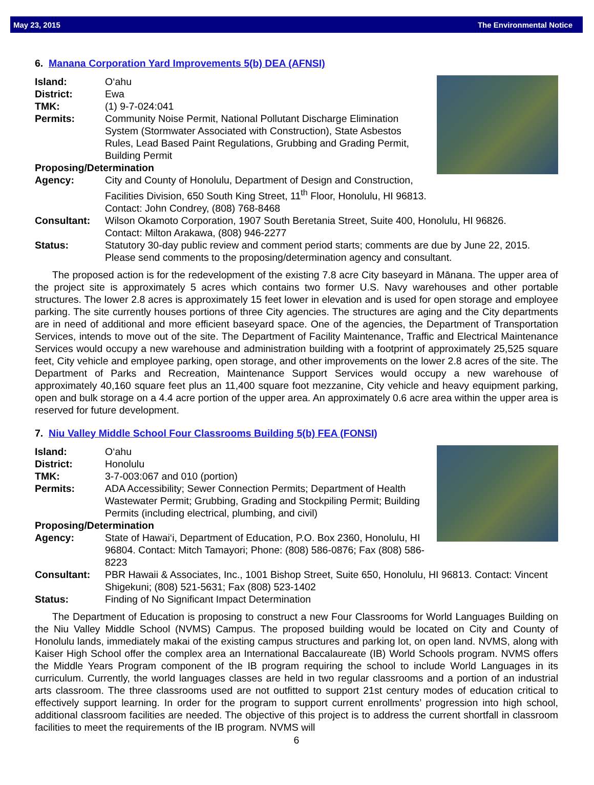May 23, 2015 The Environmental Notice
6. Manana Corporation Yard Improvements 5(b) DEA (AFNSI)
Island: O‘ahu
District: Ewa
TMK: (1) 9-7-024:041
Permits: Community Noise Permit, National Pollutant Discharge Elimination System (Stormwater Associated with Construction), State Asbestos Rules, Lead Based Paint Regulations, Grubbing and Grading Permit, Building Permit
Proposing/Determination
Agency: City and County of Honolulu, Department of Design and Construction, Facilities Division, 650 South King Street, 11<sup>th</sup> Floor, Honolulu, HI 96813.
Contact: John Condrey, (808) 768-8468
Consultant: Wilson Okamoto Corporation, 1907 South Beretania Street, Suite 400, Honolulu, HI 96826.
Contact: Milton Arakawa, (808) 946-2277
Status: Statutory 30-day public review and comment period starts; comments are due by June 22, 2015. Please send comments to the proposing/determination agency and consultant.
The proposed action is for the redevelopment of the existing 7.8 acre City baseyard in Mānana. The upper area of the project site is approximately 5 acres which contains two former U.S. Navy warehouses and other portable structures. The lower 2.8 acres is approximately 15 feet lower in elevation and is used for open storage and employee parking. The site currently houses portions of three City agencies. The structures are aging and the City departments are in need of additional and more efficient baseyard space. One of the agencies, the Department of Transportation Services, intends to move out of the site. The Department of Facility Maintenance, Traffic and Electrical Maintenance Services would occupy a new warehouse and administration building with a footprint of approximately 25,525 square feet, City vehicle and employee parking, open storage, and other improvements on the lower 2.8 acres of the site. The Department of Parks and Recreation, Maintenance Support Services would occupy a new warehouse of approximately 40,160 square feet plus an 11,400 square foot mezzanine, City vehicle and heavy equipment parking, open and bulk storage on a 4.4 acre portion of the upper area. An approximately 0.6 acre area within the upper area is reserved for future development.
7. Niu Valley Middle School Four Classrooms Building 5(b) FEA (FONSI)
Island: O‘ahu
District: Honolulu
TMK: 3-7-003:067 and 010 (portion)
Permits: ADA Accessibility; Sewer Connection Permits; Department of Health Wastewater Permit; Grubbing, Grading and Stockpiling Permit; Building Permits (including electrical, plumbing, and civil)
Proposing/Determination
Agency: State of Hawai‘i, Department of Education, P.O. Box 2360, Honolulu, HI 96804. Contact: Mitch Tamayori; Phone: (808) 586-0876; Fax (808) 586-8223
Consultant: PBR Hawaii & Associates, Inc., 1001 Bishop Street, Suite 650, Honolulu, HI 96813. Contact: Vincent Shigekuni; (808) 521-5631; Fax (808) 523-1402
Status: Finding of No Significant Impact Determination
The Department of Education is proposing to construct a new Four Classrooms for World Languages Building on the Niu Valley Middle School (NVMS) Campus. The proposed building would be located on City and County of Honolulu lands, immediately makai of the existing campus structures and parking lot, on open land. NVMS, along with Kaiser High School offer the complex area an International Baccalaureate (IB) World Schools program. NVMS offers the Middle Years Program component of the IB program requiring the school to include World Languages in its curriculum. Currently, the world languages classes are held in two regular classrooms and a portion of an industrial arts classroom. The three classrooms used are not outfitted to support 21st century modes of education critical to effectively support learning. In order for the program to support current enrollments’ progression into high school, additional classroom facilities are needed. The objective of this project is to address the current shortfall in classroom facilities to meet the requirements of the IB program. NVMS will
6